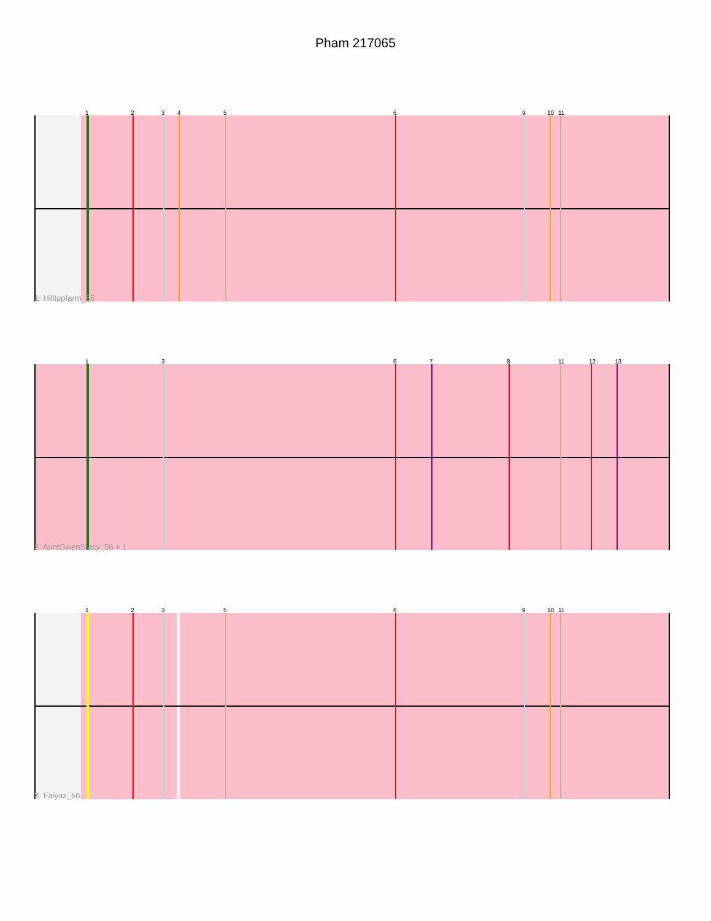Pham 217065
1 2 3 4 5 6 9 10 11
1: Hilltopfarm_55
1 3 6 7 8 11 12 13
2: AuntGwenStacy_56 + 1
1 2 3 5 6 9 10 11
3: Faiyaz_56